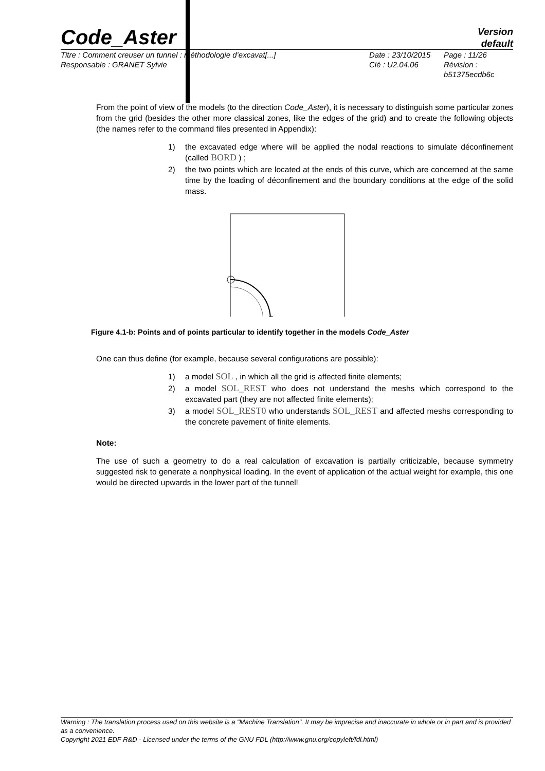Code_Aster
Version
default
Titre : Comment creuser un tunnel : méthodologie d’excavat[...]
Responsable : GRANET Sylvie
Date : 23/10/2015
Clé : U2.04.06
Page : 11/26
Révision :
b51375ecdb6c
From the point of view of the models (to the direction Code_Aster), it is necessary to distinguish some particular zones from the grid (besides the other more classical zones, like the edges of the grid) and to create the following objects (the names refer to the command files presented in Appendix):
1) the excavated edge where will be applied the nodal reactions to simulate déconfinement (called BORD ) ;
2) the two points which are located at the ends of this curve, which are concerned at the same time by the loading of déconfinement and the boundary conditions at the edge of the solid mass.
Figure 4.1-b: Points and of points particular to identify together in the models Code_Aster
One can thus define (for example, because several configurations are possible):
1) a model SOL , in which all the grid is affected finite elements;
2) a model SOL_REST who does not understand the meshs which correspond to the excavated part (they are not affected finite elements);
3) a model SOL_REST0 who understands SOL_REST and affected meshs corresponding to the concrete pavement of finite elements.
Note:
The use of such a geometry to do a real calculation of excavation is partially criticizable, because symmetry suggested risk to generate a nonphysical loading. In the event of application of the actual weight for example, this one would be directed upwards in the lower part of the tunnel!
Warning : The translation process used on this website is a "Machine Translation". It may be imprecise and inaccurate in whole or in part and is provided as a convenience.
Copyright 2021 EDF R&D - Licensed under the terms of the GNU FDL (http://www.gnu.org/copyleft/fdl.html)